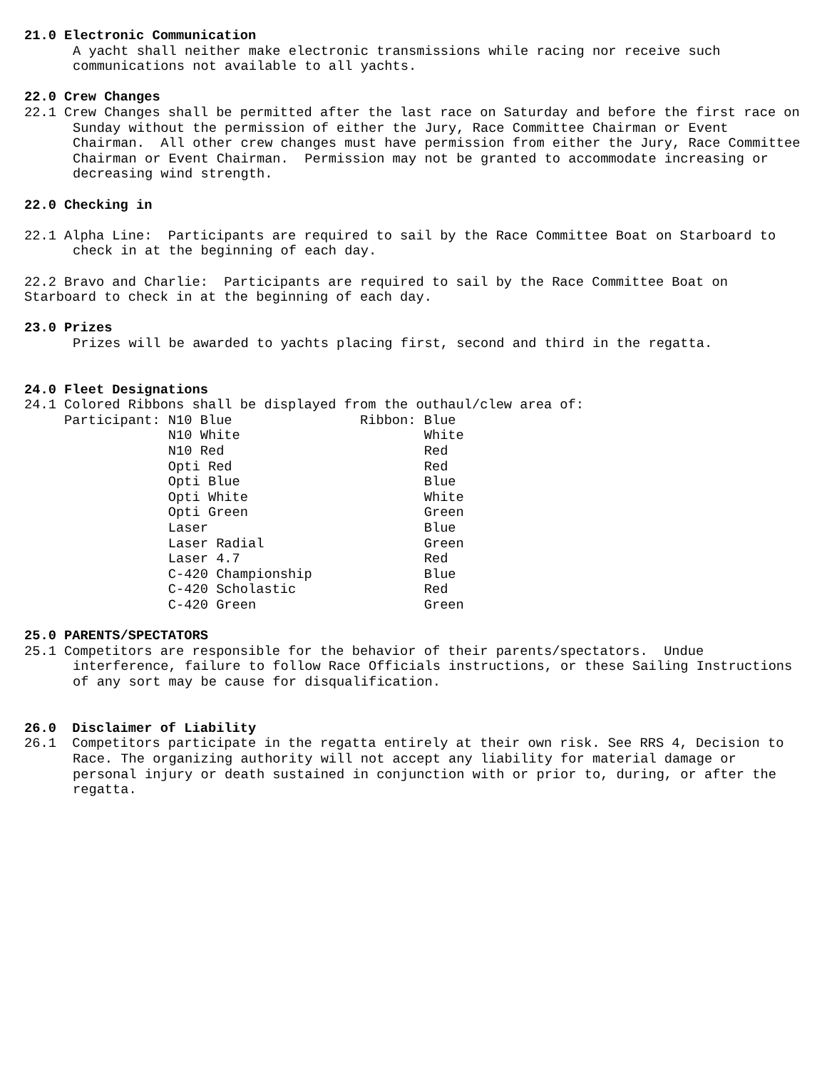21.0 Electronic Communication
A yacht shall neither make electronic transmissions while racing nor receive such communications not available to all yachts.
22.0 Crew Changes
22.1 Crew Changes shall be permitted after the last race on Saturday and before the first race on Sunday without the permission of either the Jury, Race Committee Chairman or Event Chairman. All other crew changes must have permission from either the Jury, Race Committee Chairman or Event Chairman. Permission may not be granted to accommodate increasing or decreasing wind strength.
22.0 Checking in
22.1 Alpha Line: Participants are required to sail by the Race Committee Boat on Starboard to check in at the beginning of each day.
22.2 Bravo and Charlie: Participants are required to sail by the Race Committee Boat on Starboard to check in at the beginning of each day.
23.0 Prizes
Prizes will be awarded to yachts placing first, second and third in the regatta.
24.0 Fleet Designations
24.1 Colored Ribbons shall be displayed from the outhaul/clew area of:
     Participant: N10 Blue                Ribbon: Blue
                  N10 White                       White
                  N10 Red                         Red
                  Opti Red                        Red
                  Opti Blue                       Blue
                  Opti White                      White
                  Opti Green                      Green
                  Laser                           Blue
                  Laser Radial                    Green
                  Laser 4.7                       Red
                  C-420 Championship              Blue
                  C-420 Scholastic                Red
                  C-420 Green                     Green
25.0 PARENTS/SPECTATORS
25.1 Competitors are responsible for the behavior of their parents/spectators. Undue interference, failure to follow Race Officials instructions, or these Sailing Instructions of any sort may be cause for disqualification.
26.0 Disclaimer of Liability
26.1 Competitors participate in the regatta entirely at their own risk. See RRS 4, Decision to Race. The organizing authority will not accept any liability for material damage or personal injury or death sustained in conjunction with or prior to, during, or after the regatta.